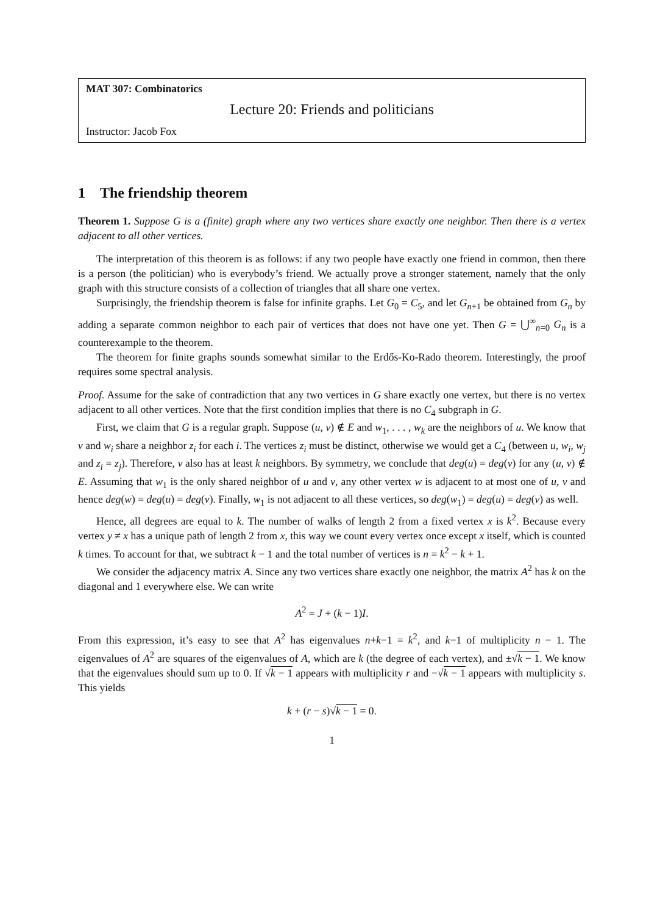MAT 307: Combinatorics
Lecture 20: Friends and politicians
Instructor: Jacob Fox
1 The friendship theorem
Theorem 1. Suppose G is a (finite) graph where any two vertices share exactly one neighbor. Then there is a vertex adjacent to all other vertices.
The interpretation of this theorem is as follows: if any two people have exactly one friend in common, then there is a person (the politician) who is everybody’s friend. We actually prove a stronger statement, namely that the only graph with this structure consists of a collection of triangles that all share one vertex.
Surprisingly, the friendship theorem is false for infinite graphs. Let G<sub>0</sub> = C<sub>5</sub>, and let G<sub>n+1</sub> be obtained from G<sub>n</sub> by adding a separate common neighbor to each pair of vertices that does not have one yet. Then G = ⋃<sup>∞</sup><sub>n=0</sub> G<sub>n</sub> is a counterexample to the theorem.
The theorem for finite graphs sounds somewhat similar to the Erdős-Ko-Rado theorem. Interestingly, the proof requires some spectral analysis.
Proof. Assume for the sake of contradiction that any two vertices in G share exactly one vertex, but there is no vertex adjacent to all other vertices. Note that the first condition implies that there is no C<sub>4</sub> subgraph in G.
First, we claim that G is a regular graph. Suppose (u, v) ∉ E and w<sub>1</sub>, . . . , w<sub>k</sub> are the neighbors of u. We know that v and w<sub>i</sub> share a neighbor z<sub>i</sub> for each i. The vertices z<sub>i</sub> must be distinct, otherwise we would get a C<sub>4</sub> (between u, w<sub>i</sub>, w<sub>j</sub> and z<sub>i</sub> = z<sub>j</sub>). Therefore, v also has at least k neighbors. By symmetry, we conclude that deg(u) = deg(v) for any (u, v) ∉ E. Assuming that w<sub>1</sub> is the only shared neighbor of u and v, any other vertex w is adjacent to at most one of u, v and hence deg(w) = deg(u) = deg(v). Finally, w<sub>1</sub> is not adjacent to all these vertices, so deg(w<sub>1</sub>) = deg(u) = deg(v) as well.
Hence, all degrees are equal to k. The number of walks of length 2 from a fixed vertex x is k<sup>2</sup>. Because every vertex y ≠ x has a unique path of length 2 from x, this way we count every vertex once except x itself, which is counted k times. To account for that, we subtract k − 1 and the total number of vertices is n = k<sup>2</sup> − k + 1.
We consider the adjacency matrix A. Since any two vertices share exactly one neighbor, the matrix A<sup>2</sup> has k on the diagonal and 1 everywhere else. We can write
A<sup>2</sup> = J + (k − 1)I.
From this expression, it’s easy to see that A<sup>2</sup> has eigenvalues n+k−1 = k<sup>2</sup>, and k−1 of multiplicity n − 1. The eigenvalues of A<sup>2</sup> are squares of the eigenvalues of A, which are k (the degree of each vertex), and ±√k − 1. We know that the eigenvalues should sum up to 0. If √k − 1 appears with multiplicity r and −√k − 1 appears with multiplicity s. This yields
k + (r − s)√k − 1 = 0.
1